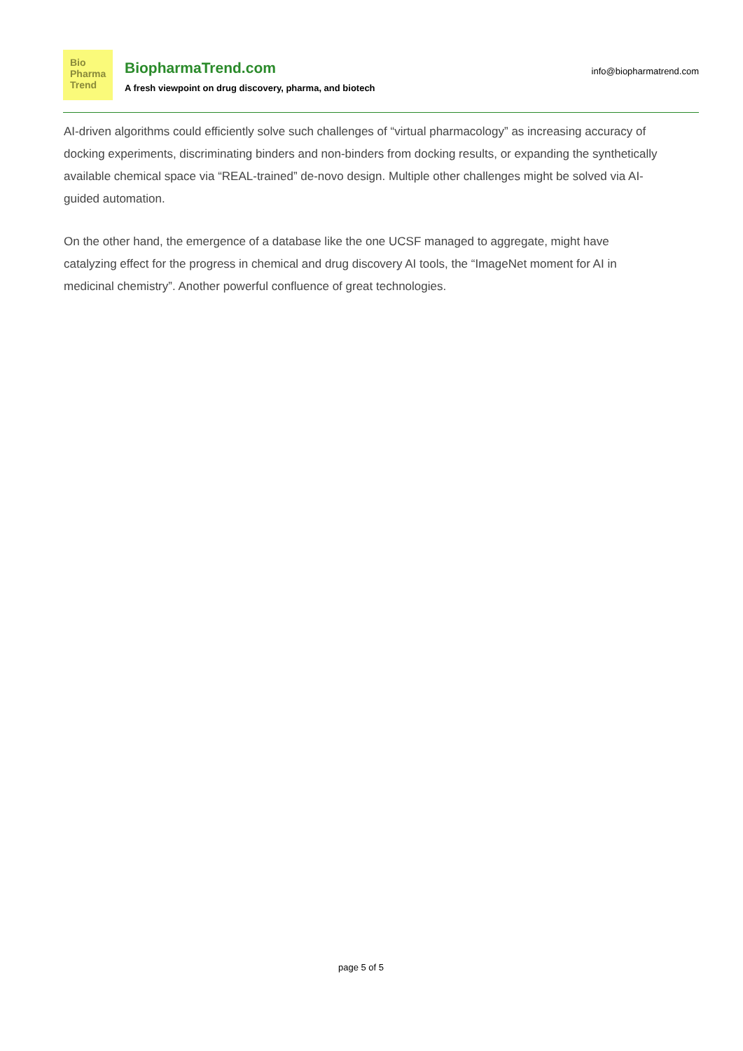Bio
Pharma
Trend
BiopharmaTrend.com
A fresh viewpoint on drug discovery, pharma, and biotech
info@biopharmatrend.com
AI-driven algorithms could efficiently solve such challenges of “virtual pharmacology” as increasing accuracy of docking experiments, discriminating binders and non-binders from docking results, or expanding the synthetically available chemical space via “REAL-trained” de-novo design. Multiple other challenges might be solved via AI-guided automation.
On the other hand, the emergence of a database like the one UCSF managed to aggregate, might have catalyzing effect for the progress in chemical and drug discovery AI tools, the “ImageNet moment for AI in medicinal chemistry”. Another powerful confluence of great technologies.
page 5 of 5